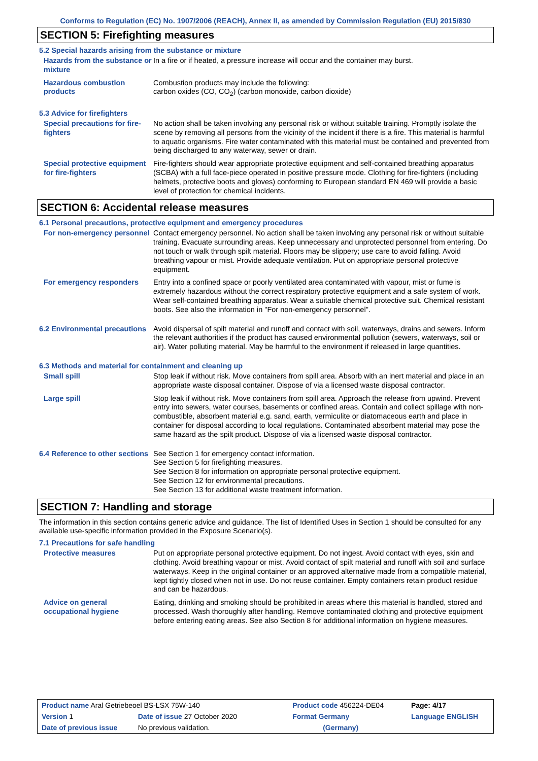Conforms to Regulation (EC) No. 1907/2006 (REACH), Annex II, as amended by Commission Regulation (EU) 2015/830
SECTION 5: Firefighting measures
5.2 Special hazards arising from the substance or mixture
Hazards from the substance or mixture
In a fire or if heated, a pressure increase will occur and the container may burst.
Hazardous combustion products
Combustion products may include the following:
carbon oxides (CO, CO<sub>2</sub>) (carbon monoxide, carbon dioxide)
5.3 Advice for firefighters
Special precautions for fire-fighters
No action shall be taken involving any personal risk or without suitable training. Promptly isolate the scene by removing all persons from the vicinity of the incident if there is a fire. This material is harmful to aquatic organisms. Fire water contaminated with this material must be contained and prevented from being discharged to any waterway, sewer or drain.
Special protective equipment for fire-fighters
Fire-fighters should wear appropriate protective equipment and self-contained breathing apparatus (SCBA) with a full face-piece operated in positive pressure mode. Clothing for fire-fighters (including helmets, protective boots and gloves) conforming to European standard EN 469 will provide a basic level of protection for chemical incidents.
SECTION 6: Accidental release measures
6.1 Personal precautions, protective equipment and emergency procedures
For non-emergency personnel
Contact emergency personnel. No action shall be taken involving any personal risk or without suitable training. Evacuate surrounding areas. Keep unnecessary and unprotected personnel from entering. Do not touch or walk through spilt material. Floors may be slippery; use care to avoid falling. Avoid breathing vapour or mist. Provide adequate ventilation. Put on appropriate personal protective equipment.
For emergency responders Entry into a confined space or poorly ventilated area contaminated with vapour, mist or fume is extremely hazardous without the correct respiratory protective equipment and a safe system of work. Wear self-contained breathing apparatus. Wear a suitable chemical protective suit. Chemical resistant boots. See also the information in "For non-emergency personnel".
6.2 Environmental precautions
Avoid dispersal of spilt material and runoff and contact with soil, waterways, drains and sewers. Inform the relevant authorities if the product has caused environmental pollution (sewers, waterways, soil or air). Water polluting material. May be harmful to the environment if released in large quantities.
6.3 Methods and material for containment and cleaning up
Small spill Stop leak if without risk. Move containers from spill area. Absorb with an inert material and place in an appropriate waste disposal container. Dispose of via a licensed waste disposal contractor.
Large spill Stop leak if without risk. Move containers from spill area. Approach the release from upwind. Prevent entry into sewers, water courses, basements or confined areas. Contain and collect spillage with non-combustible, absorbent material e.g. sand, earth, vermiculite or diatomaceous earth and place in container for disposal according to local regulations. Contaminated absorbent material may pose the same hazard as the spilt product. Dispose of via a licensed waste disposal contractor.
6.4 Reference to other sections
See Section 1 for emergency contact information.
See Section 5 for firefighting measures.
See Section 8 for information on appropriate personal protective equipment.
See Section 12 for environmental precautions.
See Section 13 for additional waste treatment information.
SECTION 7: Handling and storage
The information in this section contains generic advice and guidance. The list of Identified Uses in Section 1 should be consulted for any available use-specific information provided in the Exposure Scenario(s).
7.1 Precautions for safe handling
Protective measures Put on appropriate personal protective equipment. Do not ingest. Avoid contact with eyes, skin and clothing. Avoid breathing vapour or mist. Avoid contact of spilt material and runoff with soil and surface waterways. Keep in the original container or an approved alternative made from a compatible material, kept tightly closed when not in use. Do not reuse container. Empty containers retain product residue and can be hazardous.
Advice on general occupational hygiene
Eating, drinking and smoking should be prohibited in areas where this material is handled, stored and processed. Wash thoroughly after handling. Remove contaminated clothing and protective equipment before entering eating areas. See also Section 8 for additional information on hygiene measures.
| Product name Aral Getriebeoel BS-LSX 75W-140 | | Product code 456224-DE04 | | Page: 4/17 |
| Version 1 | Date of issue 27 October 2020 | Format Germany | | Language ENGLISH |
| Date of previous issue | No previous validation. | (Germany) | | |